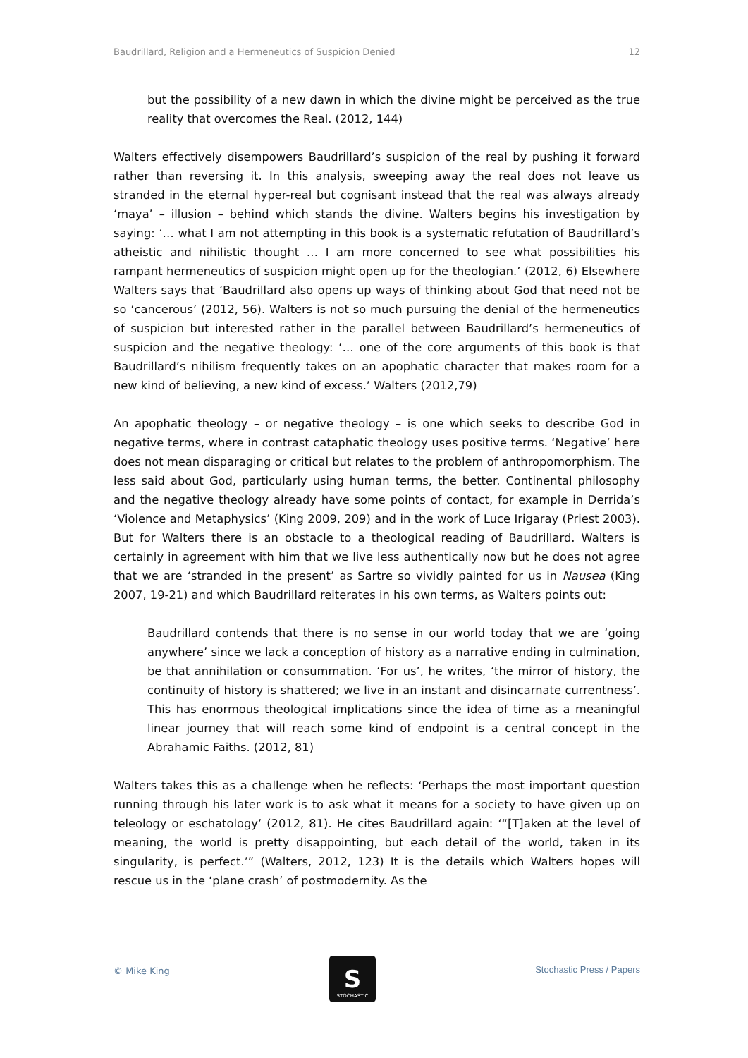Baudrillard, Religion and a Hermeneutics of Suspicion Denied 12
but the possibility of a new dawn in which the divine might be perceived as the true reality that overcomes the Real. (2012, 144)
Walters effectively disempowers Baudrillard’s suspicion of the real by pushing it forward rather than reversing it. In this analysis, sweeping away the real does not leave us stranded in the eternal hyper-real but cognisant instead that the real was always already ‘maya’ – illusion – behind which stands the divine. Walters begins his investigation by saying: ‘… what I am not attempting in this book is a systematic refutation of Baudrillard’s atheistic and nihilistic thought … I am more concerned to see what possibilities his rampant hermeneutics of suspicion might open up for the theologian.’ (2012, 6) Elsewhere Walters says that ‘Baudrillard also opens up ways of thinking about God that need not be so ‘cancerous’ (2012, 56). Walters is not so much pursuing the denial of the hermeneutics of suspicion but interested rather in the parallel between Baudrillard’s hermeneutics of suspicion and the negative theology: ‘… one of the core arguments of this book is that Baudrillard’s nihilism frequently takes on an apophatic character that makes room for a new kind of believing, a new kind of excess.’ Walters (2012,79)
An apophatic theology – or negative theology – is one which seeks to describe God in negative terms, where in contrast cataphatic theology uses positive terms. ‘Negative’ here does not mean disparaging or critical but relates to the problem of anthropomorphism. The less said about God, particularly using human terms, the better. Continental philosophy and the negative theology already have some points of contact, for example in Derrida’s ‘Violence and Metaphysics’ (King 2009, 209) and in the work of Luce Irigaray (Priest 2003). But for Walters there is an obstacle to a theological reading of Baudrillard. Walters is certainly in agreement with him that we live less authentically now but he does not agree that we are ‘stranded in the present’ as Sartre so vividly painted for us in Nausea (King 2007, 19-21) and which Baudrillard reiterates in his own terms, as Walters points out:
Baudrillard contends that there is no sense in our world today that we are ‘going anywhere’ since we lack a conception of history as a narrative ending in culmination, be that annihilation or consummation. ‘For us’, he writes, ‘the mirror of history, the continuity of history is shattered; we live in an instant and disincarnate currentness’. This has enormous theological implications since the idea of time as a meaningful linear journey that will reach some kind of endpoint is a central concept in the Abrahamic Faiths. (2012, 81)
Walters takes this as a challenge when he reflects: ‘Perhaps the most important question running through his later work is to ask what it means for a society to have given up on teleology or eschatology’ (2012, 81). He cites Baudrillard again: ‘“[T]aken at the level of meaning, the world is pretty disappointing, but each detail of the world, taken in its singularity, is perfect.’” (Walters, 2012, 123) It is the details which Walters hopes will rescue us in the ‘plane crash’ of postmodernity. As the
© Mike King
S
STOCHASTIC
Stochastic Press / Papers